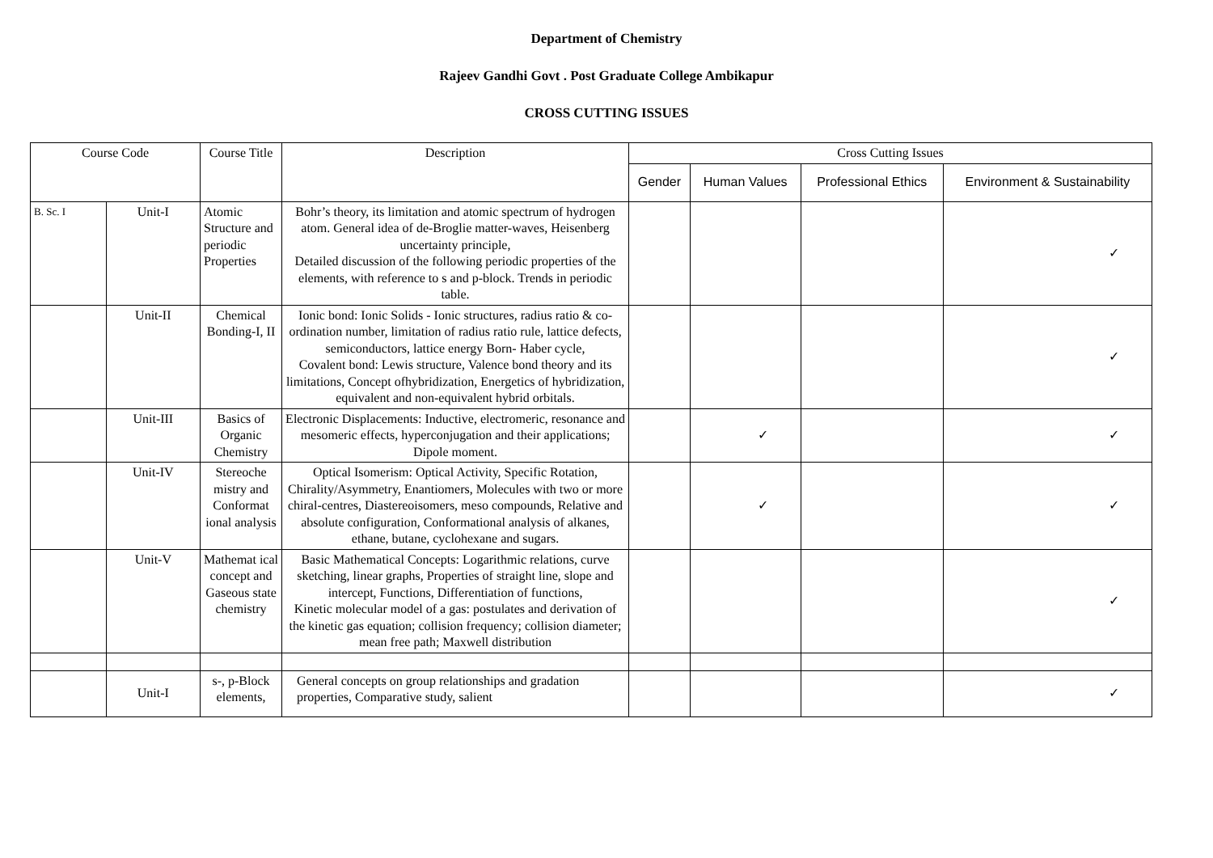Department of Chemistry
Rajeev Gandhi Govt . Post Graduate College Ambikapur
CROSS CUTTING ISSUES
| Course Code | | Course Title | Description | Cross Cutting Issues | | | |
| --- | --- | --- | --- | --- | --- | --- | --- |
| | | | | Gender | Human Values | Professional Ethics | Environment & Sustainability |
| B. Sc. I | Unit-I | Atomic Structure and periodic Properties | Bohr’s theory, its limitation and atomic spectrum of hydrogen atom. General idea of de-Broglie matter-waves, Heisenberg uncertainty principle, Detailed discussion of the following periodic properties of the elements, with reference to s and p-block. Trends in periodic table. | | | | ✓ |
| | Unit-II | Chemical Bonding-I, II | Ionic bond: Ionic Solids - Ionic structures, radius ratio & co-ordination number, limitation of radius ratio rule, lattice defects, semiconductors, lattice energy Born- Haber cycle, Covalent bond: Lewis structure, Valence bond theory and its limitations, Concept ofhybridization, Energetics of hybridization, equivalent and non-equivalent hybrid orbitals. | | | | ✓ |
| | Unit-III | Basics of Organic Chemistry | Electronic Displacements: Inductive, electromeric, resonance and mesomeric effects, hyperconjugation and their applications; Dipole moment. | | ✓ | | ✓ |
| | Unit-IV | Stereoche mistry and Conformat ional analysis | Optical Isomerism: Optical Activity, Specific Rotation, Chirality/Asymmetry, Enantiomers, Molecules with two or more chiral-centres, Diastereoisomers, meso compounds, Relative and absolute configuration, Conformational analysis of alkanes, ethane, butane, cyclohexane and sugars. | | ✓ | | ✓ |
| | Unit-V | Mathemat ical concept and Gaseous state chemistry | Basic Mathematical Concepts: Logarithmic relations, curve sketching, linear graphs, Properties of straight line, slope and intercept, Functions, Differentiation of functions, Kinetic molecular model of a gas: postulates and derivation of the kinetic gas equation; collision frequency; collision diameter; mean free path; Maxwell distribution | | | | ✓ |
| | Unit-I | s-, p-Block elements, | General concepts on group relationships and gradation properties, Comparative study, salient | | | | ✓ |